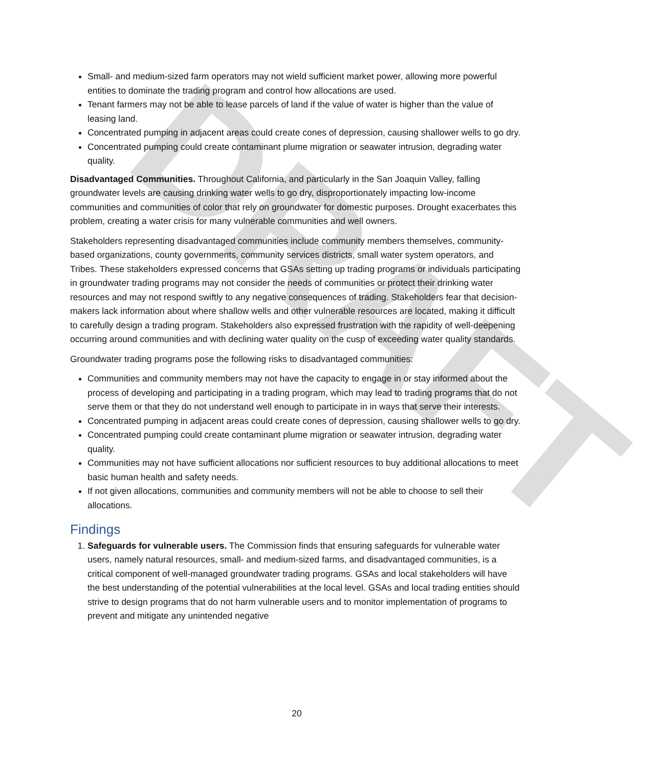DRAFT
Small- and medium-sized farm operators may not wield sufficient market power, allowing more powerful entities to dominate the trading program and control how allocations are used.
Tenant farmers may not be able to lease parcels of land if the value of water is higher than the value of leasing land.
Concentrated pumping in adjacent areas could create cones of depression, causing shallower wells to go dry.
Concentrated pumping could create contaminant plume migration or seawater intrusion, degrading water quality.
Disadvantaged Communities. Throughout California, and particularly in the San Joaquin Valley, falling groundwater levels are causing drinking water wells to go dry, disproportionately impacting low-income communities and communities of color that rely on groundwater for domestic purposes. Drought exacerbates this problem, creating a water crisis for many vulnerable communities and well owners.
Stakeholders representing disadvantaged communities include community members themselves, community-based organizations, county governments, community services districts, small water system operators, and Tribes. These stakeholders expressed concerns that GSAs setting up trading programs or individuals participating in groundwater trading programs may not consider the needs of communities or protect their drinking water resources and may not respond swiftly to any negative consequences of trading. Stakeholders fear that decision-makers lack information about where shallow wells and other vulnerable resources are located, making it difficult to carefully design a trading program. Stakeholders also expressed frustration with the rapidity of well-deepening occurring around communities and with declining water quality on the cusp of exceeding water quality standards.
Groundwater trading programs pose the following risks to disadvantaged communities:
Communities and community members may not have the capacity to engage in or stay informed about the process of developing and participating in a trading program, which may lead to trading programs that do not serve them or that they do not understand well enough to participate in in ways that serve their interests.
Concentrated pumping in adjacent areas could create cones of depression, causing shallower wells to go dry.
Concentrated pumping could create contaminant plume migration or seawater intrusion, degrading water quality.
Communities may not have sufficient allocations nor sufficient resources to buy additional allocations to meet basic human health and safety needs.
If not given allocations, communities and community members will not be able to choose to sell their allocations.
Findings
1. Safeguards for vulnerable users. The Commission finds that ensuring safeguards for vulnerable water users, namely natural resources, small- and medium-sized farms, and disadvantaged communities, is a critical component of well-managed groundwater trading programs. GSAs and local stakeholders will have the best understanding of the potential vulnerabilities at the local level. GSAs and local trading entities should strive to design programs that do not harm vulnerable users and to monitor implementation of programs to prevent and mitigate any unintended negative
20